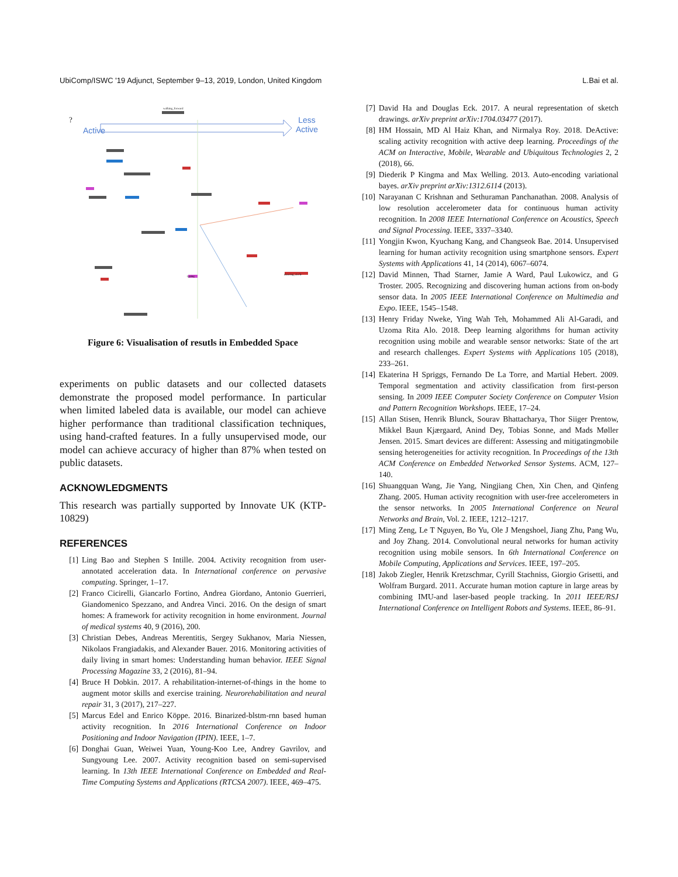UbiComp/ISWC '19 Adjunct, September 9–13, 2019, London, United Kingdom L.Bai et al.
Active
Less
Active
?
walking_forward
drawing_circle
typing
Figure 6: Visualisation of resutls in Embedded Space
experiments on public datasets and our collected datasets demonstrate the proposed model performance. In particular when limited labeled data is available, our model can achieve higher performance than traditional classification techniques, using hand-crafted features. In a fully unsupervised mode, our model can achieve accuracy of higher than 87% when tested on public datasets.
ACKNOWLEDGMENTS
This research was partially supported by Innovate UK (KTP-10829)
REFERENCES
[1] Ling Bao and Stephen S Intille. 2004. Activity recognition from user-annotated acceleration data. In International conference on pervasive computing. Springer, 1–17.
[2] Franco Cicirelli, Giancarlo Fortino, Andrea Giordano, Antonio Guerrieri, Giandomenico Spezzano, and Andrea Vinci. 2016. On the design of smart homes: A framework for activity recognition in home environment. Journal of medical systems 40, 9 (2016), 200.
[3] Christian Debes, Andreas Merentitis, Sergey Sukhanov, Maria Niessen, Nikolaos Frangiadakis, and Alexander Bauer. 2016. Monitoring activities of daily living in smart homes: Understanding human behavior. IEEE Signal Processing Magazine 33, 2 (2016), 81–94.
[4] Bruce H Dobkin. 2017. A rehabilitation-internet-of-things in the home to augment motor skills and exercise training. Neurorehabilitation and neural repair 31, 3 (2017), 217–227.
[5] Marcus Edel and Enrico Köppe. 2016. Binarized-blstm-rnn based human activity recognition. In 2016 International Conference on Indoor Positioning and Indoor Navigation (IPIN). IEEE, 1–7.
[6] Donghai Guan, Weiwei Yuan, Young-Koo Lee, Andrey Gavrilov, and Sungyoung Lee. 2007. Activity recognition based on semi-supervised learning. In 13th IEEE International Conference on Embedded and Real-Time Computing Systems and Applications (RTCSA 2007). IEEE, 469–475.
[7] David Ha and Douglas Eck. 2017. A neural representation of sketch drawings. arXiv preprint arXiv:1704.03477 (2017).
[8] HM Hossain, MD Al Haiz Khan, and Nirmalya Roy. 2018. DeActive: scaling activity recognition with active deep learning. Proceedings of the ACM on Interactive, Mobile, Wearable and Ubiquitous Technologies 2, 2 (2018), 66.
[9] Diederik P Kingma and Max Welling. 2013. Auto-encoding variational bayes. arXiv preprint arXiv:1312.6114 (2013).
[10] Narayanan C Krishnan and Sethuraman Panchanathan. 2008. Analysis of low resolution accelerometer data for continuous human activity recognition. In 2008 IEEE International Conference on Acoustics, Speech and Signal Processing. IEEE, 3337–3340.
[11] Yongjin Kwon, Kyuchang Kang, and Changseok Bae. 2014. Unsupervised learning for human activity recognition using smartphone sensors. Expert Systems with Applications 41, 14 (2014), 6067–6074.
[12] David Minnen, Thad Starner, Jamie A Ward, Paul Lukowicz, and G Troster. 2005. Recognizing and discovering human actions from on-body sensor data. In 2005 IEEE International Conference on Multimedia and Expo. IEEE, 1545–1548.
[13] Henry Friday Nweke, Ying Wah Teh, Mohammed Ali Al-Garadi, and Uzoma Rita Alo. 2018. Deep learning algorithms for human activity recognition using mobile and wearable sensor networks: State of the art and research challenges. Expert Systems with Applications 105 (2018), 233–261.
[14] Ekaterina H Spriggs, Fernando De La Torre, and Martial Hebert. 2009. Temporal segmentation and activity classification from first-person sensing. In 2009 IEEE Computer Society Conference on Computer Vision and Pattern Recognition Workshops. IEEE, 17–24.
[15] Allan Stisen, Henrik Blunck, Sourav Bhattacharya, Thor Siiger Prentow, Mikkel Baun Kjærgaard, Anind Dey, Tobias Sonne, and Mads Møller Jensen. 2015. Smart devices are different: Assessing and mitigatingmobile sensing heterogeneities for activity recognition. In Proceedings of the 13th ACM Conference on Embedded Networked Sensor Systems. ACM, 127–140.
[16] Shuangquan Wang, Jie Yang, Ningjiang Chen, Xin Chen, and Qinfeng Zhang. 2005. Human activity recognition with user-free accelerometers in the sensor networks. In 2005 International Conference on Neural Networks and Brain, Vol. 2. IEEE, 1212–1217.
[17] Ming Zeng, Le T Nguyen, Bo Yu, Ole J Mengshoel, Jiang Zhu, Pang Wu, and Joy Zhang. 2014. Convolutional neural networks for human activity recognition using mobile sensors. In 6th International Conference on Mobile Computing, Applications and Services. IEEE, 197–205.
[18] Jakob Ziegler, Henrik Kretzschmar, Cyrill Stachniss, Giorgio Grisetti, and Wolfram Burgard. 2011. Accurate human motion capture in large areas by combining IMU-and laser-based people tracking. In 2011 IEEE/RSJ International Conference on Intelligent Robots and Systems. IEEE, 86–91.